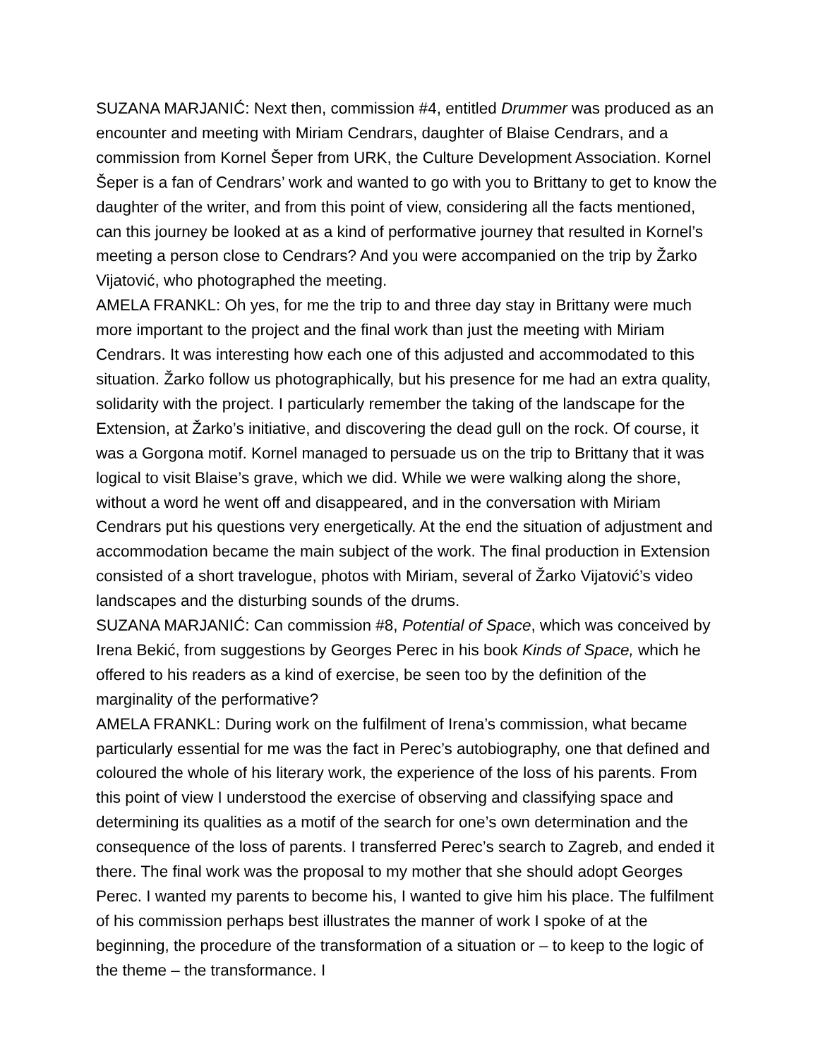SUZANA MARJANIĆ: Next then, commission #4, entitled Drummer was produced as an encounter and meeting with Miriam Cendrars, daughter of Blaise Cendrars, and a commission from Kornel Šeper from URK, the Culture Development Association. Kornel Šeper is a fan of Cendrars’ work and wanted to go with you to Brittany to get to know the daughter of the writer, and from this point of view, considering all the facts mentioned, can this journey be looked at as a kind of performative journey that resulted in Kornel’s meeting a person close to Cendrars? And you were accompanied on the trip by Žarko Vijatović, who photographed the meeting.
AMELA FRANKL: Oh yes, for me the trip to and three day stay in Brittany were much more important to the project and the final work than just the meeting with Miriam Cendrars. It was interesting how each one of this adjusted and accommodated to this situation. Žarko follow us photographically, but his presence for me had an extra quality, solidarity with the project. I particularly remember the taking of the landscape for the Extension, at Žarko’s initiative, and discovering the dead gull on the rock. Of course, it was a Gorgona motif. Kornel managed to persuade us on the trip to Brittany that it was logical to visit Blaise’s grave, which we did. While we were walking along the shore, without a word he went off and disappeared, and in the conversation with Miriam Cendrars put his questions very energetically. At the end the situation of adjustment and accommodation became the main subject of the work. The final production in Extension consisted of a short travelogue, photos with Miriam, several of Žarko Vijatović’s video landscapes and the disturbing sounds of the drums.
SUZANA MARJANIĆ: Can commission #8, Potential of Space, which was conceived by Irena Bekić, from suggestions by Georges Perec in his book Kinds of Space, which he offered to his readers as a kind of exercise, be seen too by the definition of the marginality of the performative?
AMELA FRANKL: During work on the fulfilment of Irena’s commission, what became particularly essential for me was the fact in Perec’s autobiography, one that defined and coloured the whole of his literary work, the experience of the loss of his parents. From this point of view I understood the exercise of observing and classifying space and determining its qualities as a motif of the search for one’s own determination and the consequence of the loss of parents. I transferred Perec’s search to Zagreb, and ended it there. The final work was the proposal to my mother that she should adopt Georges Perec. I wanted my parents to become his, I wanted to give him his place. The fulfilment of his commission perhaps best illustrates the manner of work I spoke of at the beginning, the procedure of the transformation of a situation or – to keep to the logic of the theme – the transformance. I